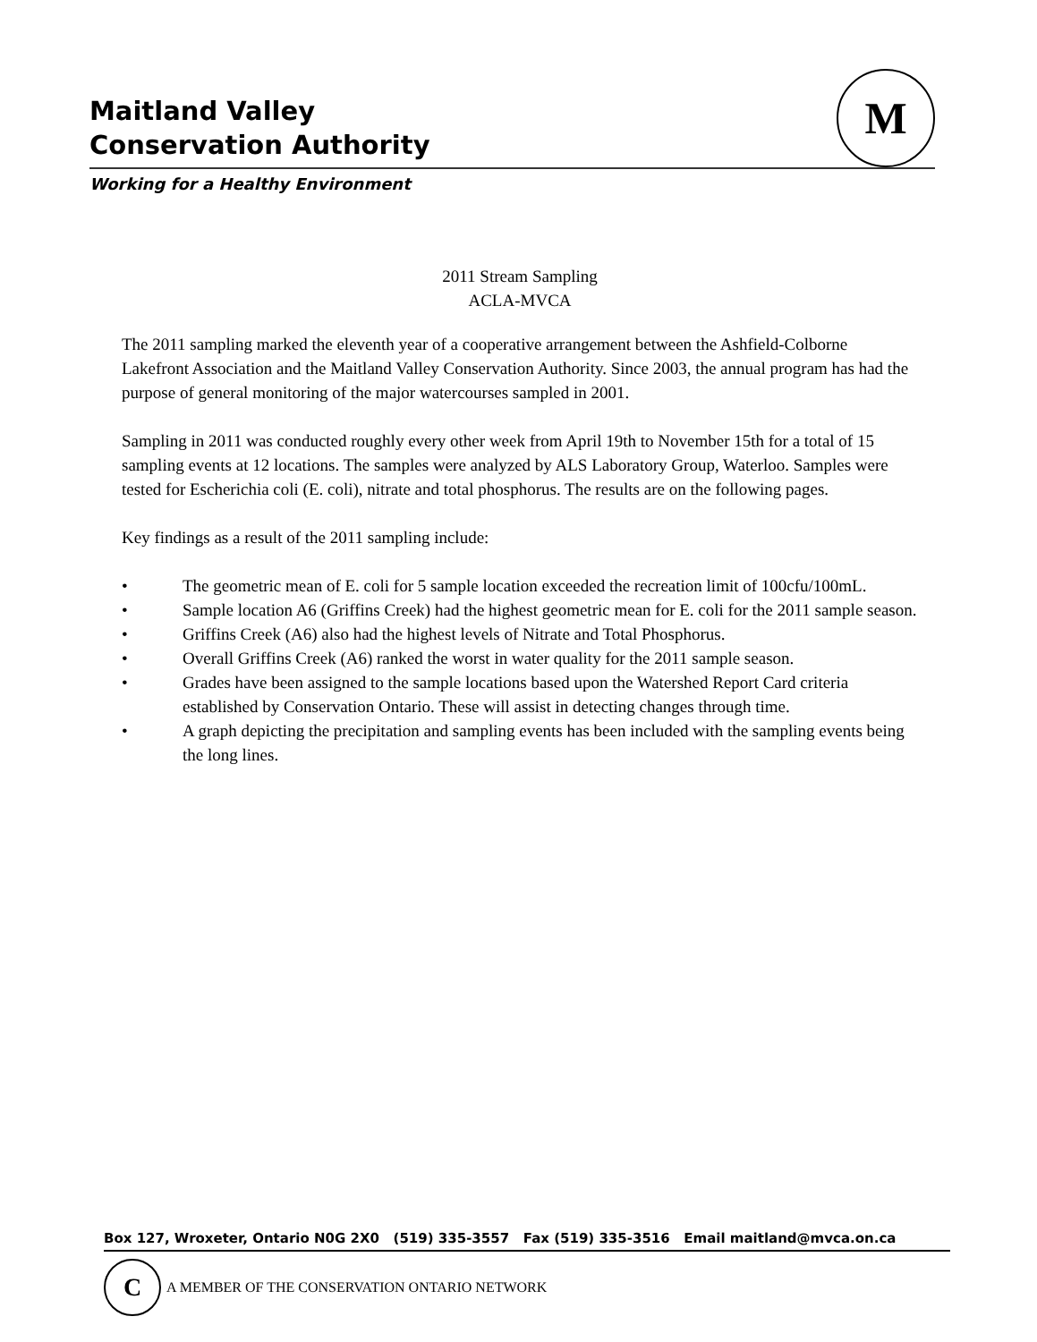M
Maitland Valley
Conservation Authority
Working for a Healthy Environment
2011 Stream Sampling
ACLA-MVCA
The 2011 sampling marked the eleventh year of a cooperative arrangement between the Ashfield-Colborne Lakefront Association and the Maitland Valley Conservation Authority. Since 2003, the annual program has had the purpose of general monitoring of the major watercourses sampled in 2001.
Sampling in 2011 was conducted roughly every other week from April 19th to November 15th for a total of 15 sampling events at 12 locations. The samples were analyzed by ALS Laboratory Group, Waterloo. Samples were tested for Escherichia coli (E. coli), nitrate and total phosphorus. The results are on the following pages.
Key findings as a result of the 2011 sampling include:
• The geometric mean of E. coli for 5 sample location exceeded the recreation limit of 100cfu/100mL.
• Sample location A6 (Griffins Creek) had the highest geometric mean for E. coli for the 2011 sample season.
• Griffins Creek (A6) also had the highest levels of Nitrate and Total Phosphorus.
• Overall Griffins Creek (A6) ranked the worst in water quality for the 2011 sample season.
• Grades have been assigned to the sample locations based upon the Watershed Report Card criteria established by Conservation Ontario. These will assist in detecting changes through time.
• A graph depicting the precipitation and sampling events has been included with the sampling events being the long lines.
Box 127, Wroxeter, Ontario N0G 2X0 (519) 335-3557 Fax (519) 335-3516 Email maitland@mvca.on.ca
C
A MEMBER OF THE CONSERVATION ONTARIO NETWORK